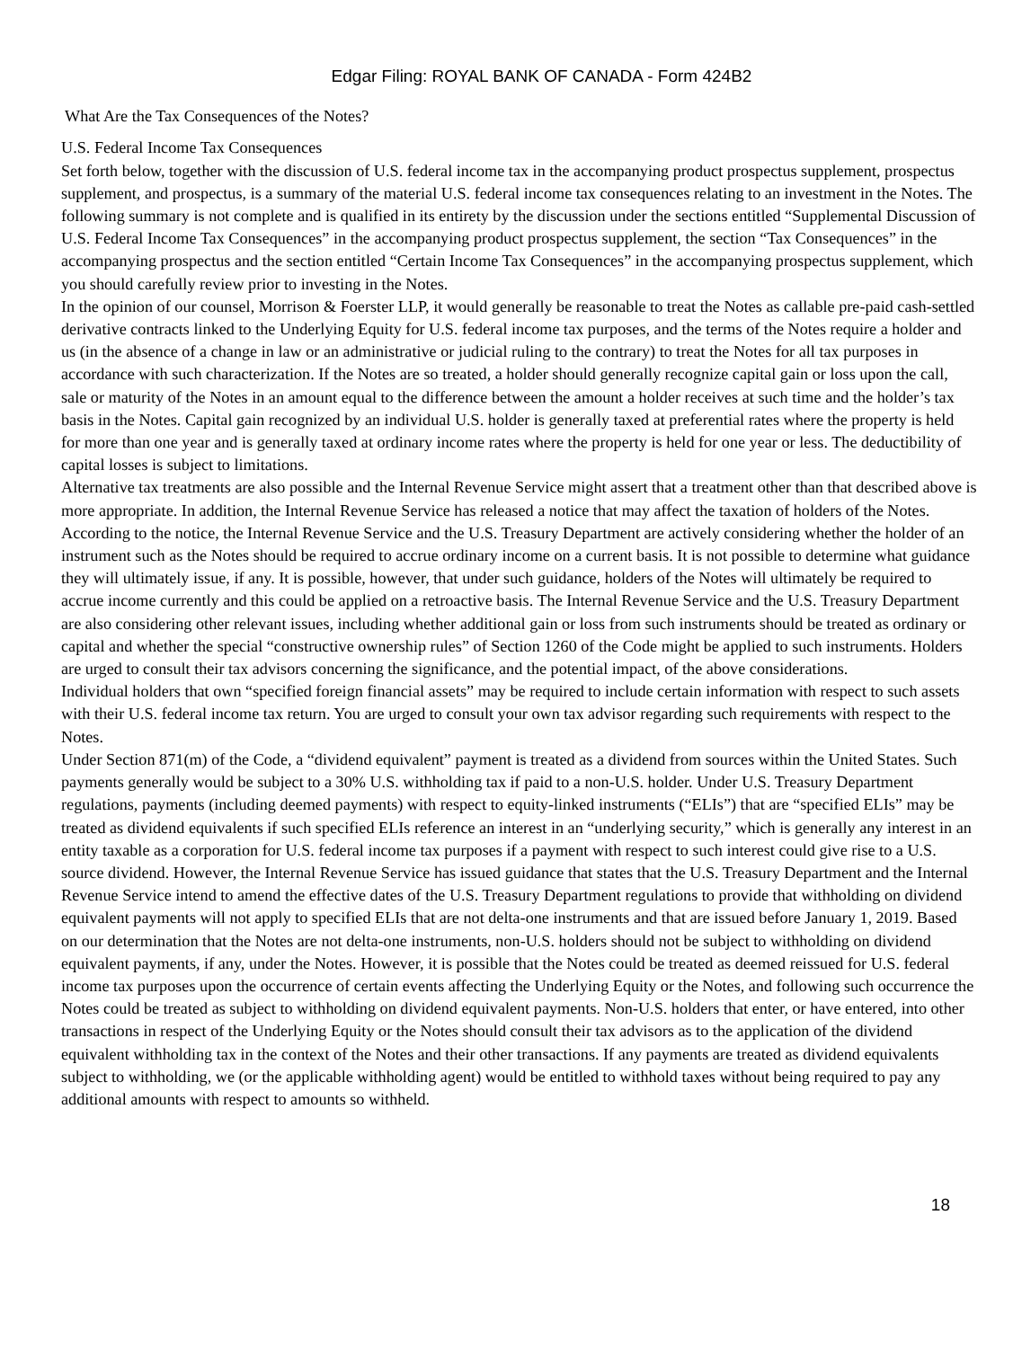Edgar Filing: ROYAL BANK OF CANADA - Form 424B2
What Are the Tax Consequences of the Notes?
U.S. Federal Income Tax Consequences
Set forth below, together with the discussion of U.S. federal income tax in the accompanying product prospectus supplement, prospectus supplement, and prospectus, is a summary of the material U.S. federal income tax consequences relating to an investment in the Notes. The following summary is not complete and is qualified in its entirety by the discussion under the sections entitled “Supplemental Discussion of U.S. Federal Income Tax Consequences” in the accompanying product prospectus supplement, the section “Tax Consequences” in the accompanying prospectus and the section entitled “Certain Income Tax Consequences” in the accompanying prospectus supplement, which you should carefully review prior to investing in the Notes.
In the opinion of our counsel, Morrison & Foerster LLP, it would generally be reasonable to treat the Notes as callable pre-paid cash-settled derivative contracts linked to the Underlying Equity for U.S. federal income tax purposes, and the terms of the Notes require a holder and us (in the absence of a change in law or an administrative or judicial ruling to the contrary) to treat the Notes for all tax purposes in accordance with such characterization. If the Notes are so treated, a holder should generally recognize capital gain or loss upon the call, sale or maturity of the Notes in an amount equal to the difference between the amount a holder receives at such time and the holder’s tax basis in the Notes. Capital gain recognized by an individual U.S. holder is generally taxed at preferential rates where the property is held for more than one year and is generally taxed at ordinary income rates where the property is held for one year or less. The deductibility of capital losses is subject to limitations.
Alternative tax treatments are also possible and the Internal Revenue Service might assert that a treatment other than that described above is more appropriate. In addition, the Internal Revenue Service has released a notice that may affect the taxation of holders of the Notes. According to the notice, the Internal Revenue Service and the U.S. Treasury Department are actively considering whether the holder of an instrument such as the Notes should be required to accrue ordinary income on a current basis. It is not possible to determine what guidance they will ultimately issue, if any. It is possible, however, that under such guidance, holders of the Notes will ultimately be required to accrue income currently and this could be applied on a retroactive basis. The Internal Revenue Service and the U.S. Treasury Department are also considering other relevant issues, including whether additional gain or loss from such instruments should be treated as ordinary or capital and whether the special “constructive ownership rules” of Section 1260 of the Code might be applied to such instruments. Holders are urged to consult their tax advisors concerning the significance, and the potential impact, of the above considerations.
Individual holders that own “specified foreign financial assets” may be required to include certain information with respect to such assets with their U.S. federal income tax return. You are urged to consult your own tax advisor regarding such requirements with respect to the Notes.
Under Section 871(m) of the Code, a “dividend equivalent” payment is treated as a dividend from sources within the United States. Such payments generally would be subject to a 30% U.S. withholding tax if paid to a non-U.S. holder. Under U.S. Treasury Department regulations, payments (including deemed payments) with respect to equity-linked instruments (“ELIs”) that are “specified ELIs” may be treated as dividend equivalents if such specified ELIs reference an interest in an “underlying security,” which is generally any interest in an entity taxable as a corporation for U.S. federal income tax purposes if a payment with respect to such interest could give rise to a U.S. source dividend. However, the Internal Revenue Service has issued guidance that states that the U.S. Treasury Department and the Internal Revenue Service intend to amend the effective dates of the U.S. Treasury Department regulations to provide that withholding on dividend equivalent payments will not apply to specified ELIs that are not delta-one instruments and that are issued before January 1, 2019. Based on our determination that the Notes are not delta-one instruments, non-U.S. holders should not be subject to withholding on dividend equivalent payments, if any, under the Notes. However, it is possible that the Notes could be treated as deemed reissued for U.S. federal income tax purposes upon the occurrence of certain events affecting the Underlying Equity or the Notes, and following such occurrence the Notes could be treated as subject to withholding on dividend equivalent payments. Non-U.S. holders that enter, or have entered, into other transactions in respect of the Underlying Equity or the Notes should consult their tax advisors as to the application of the dividend equivalent withholding tax in the context of the Notes and their other transactions. If any payments are treated as dividend equivalents subject to withholding, we (or the applicable withholding agent) would be entitled to withhold taxes without being required to pay any additional amounts with respect to amounts so withheld.
18